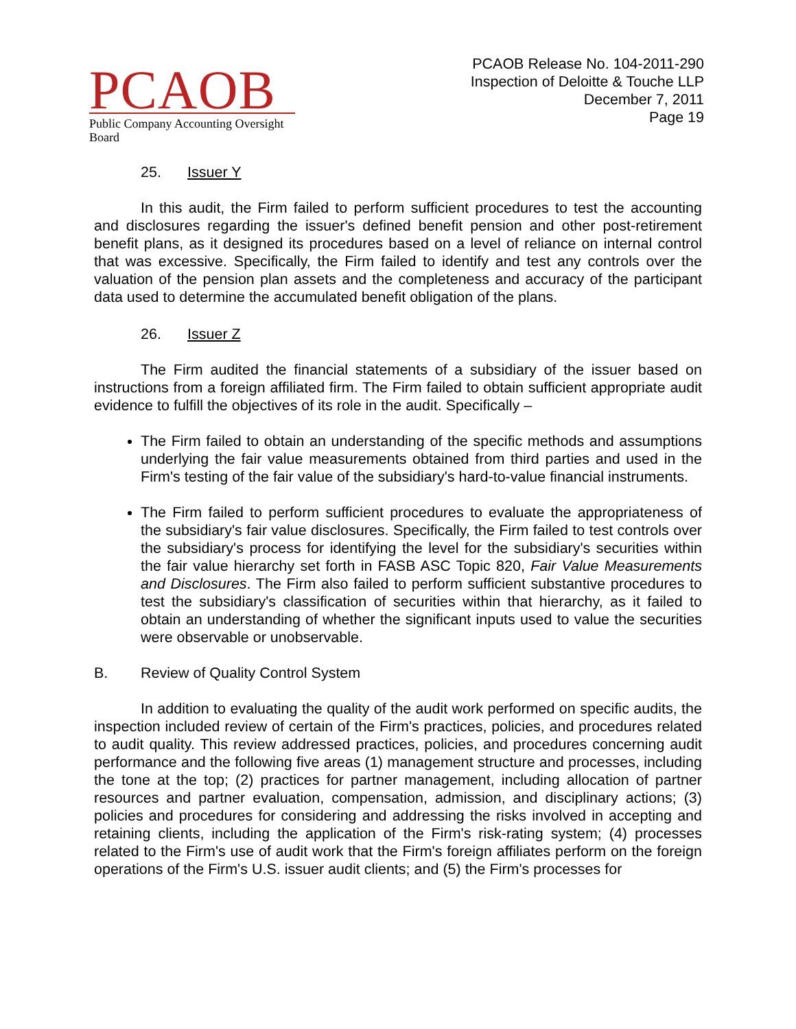PCAOB
Public Company Accounting Oversight Board
PCAOB Release No. 104-2011-290
Inspection of Deloitte & Touche LLP
December 7, 2011
Page 19
25. Issuer Y
In this audit, the Firm failed to perform sufficient procedures to test the accounting and disclosures regarding the issuer's defined benefit pension and other post-retirement benefit plans, as it designed its procedures based on a level of reliance on internal control that was excessive. Specifically, the Firm failed to identify and test any controls over the valuation of the pension plan assets and the completeness and accuracy of the participant data used to determine the accumulated benefit obligation of the plans.
26. Issuer Z
The Firm audited the financial statements of a subsidiary of the issuer based on instructions from a foreign affiliated firm. The Firm failed to obtain sufficient appropriate audit evidence to fulfill the objectives of its role in the audit. Specifically –
The Firm failed to obtain an understanding of the specific methods and assumptions underlying the fair value measurements obtained from third parties and used in the Firm's testing of the fair value of the subsidiary's hard-to-value financial instruments.
The Firm failed to perform sufficient procedures to evaluate the appropriateness of the subsidiary's fair value disclosures. Specifically, the Firm failed to test controls over the subsidiary's process for identifying the level for the subsidiary's securities within the fair value hierarchy set forth in FASB ASC Topic 820, Fair Value Measurements and Disclosures. The Firm also failed to perform sufficient substantive procedures to test the subsidiary's classification of securities within that hierarchy, as it failed to obtain an understanding of whether the significant inputs used to value the securities were observable or unobservable.
B. Review of Quality Control System
In addition to evaluating the quality of the audit work performed on specific audits, the inspection included review of certain of the Firm's practices, policies, and procedures related to audit quality. This review addressed practices, policies, and procedures concerning audit performance and the following five areas (1) management structure and processes, including the tone at the top; (2) practices for partner management, including allocation of partner resources and partner evaluation, compensation, admission, and disciplinary actions; (3) policies and procedures for considering and addressing the risks involved in accepting and retaining clients, including the application of the Firm's risk-rating system; (4) processes related to the Firm's use of audit work that the Firm's foreign affiliates perform on the foreign operations of the Firm's U.S. issuer audit clients; and (5) the Firm's processes for